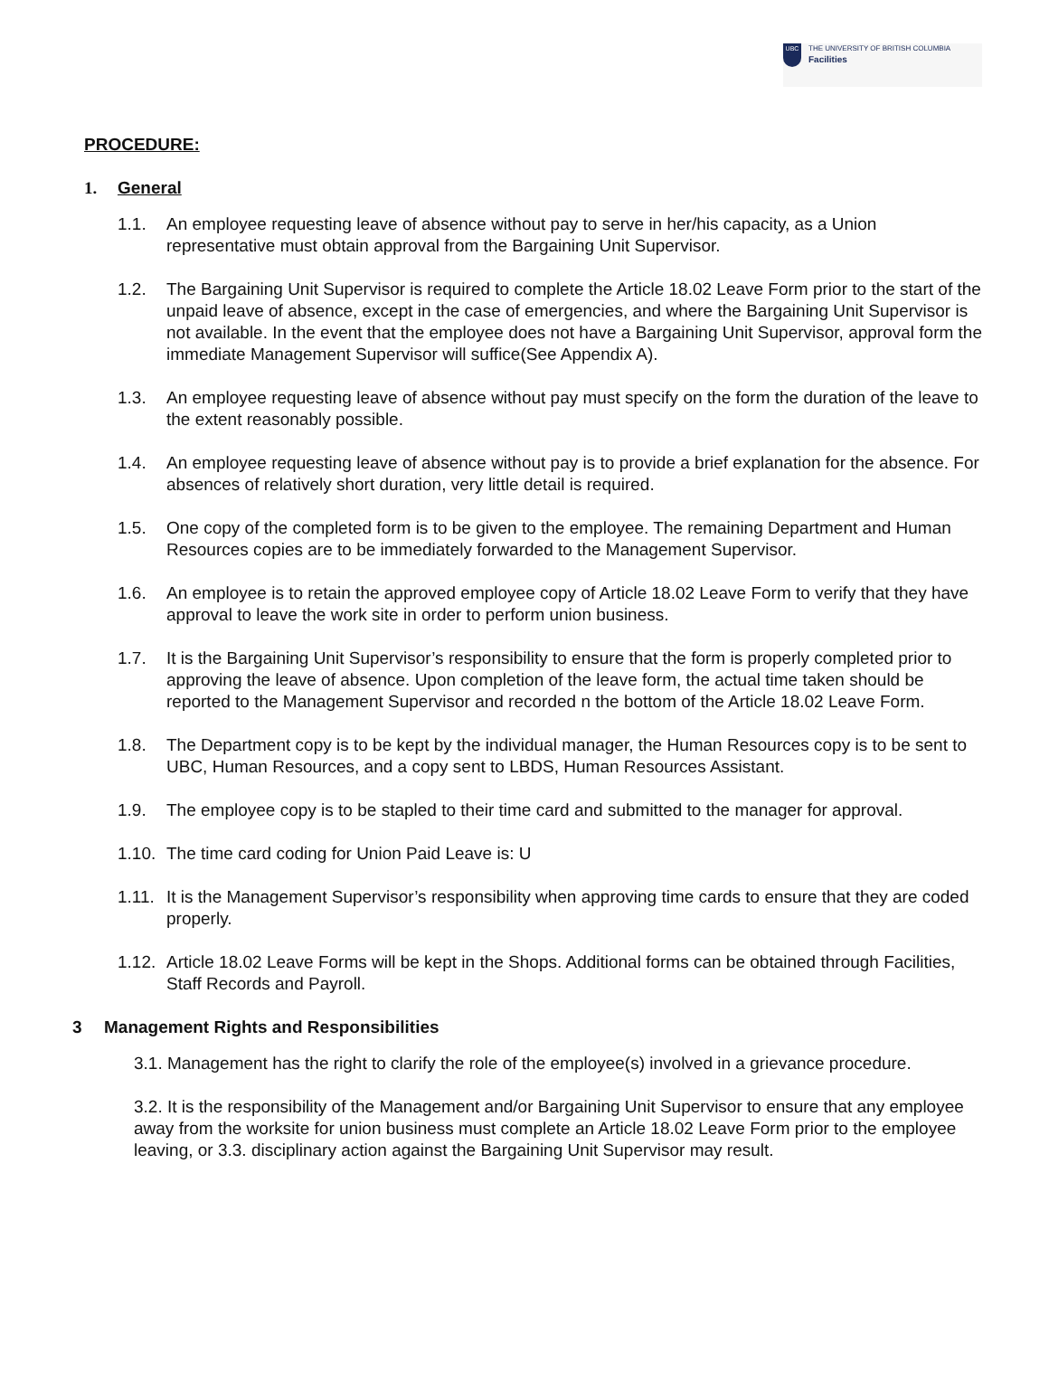UBC
THE UNIVERSITY OF BRITISH COLUMBIA
Facilities
PROCEDURE:
1. General
1.1. An employee requesting leave of absence without pay to serve in her/his capacity, as a Union representative must obtain approval from the Bargaining Unit Supervisor.
1.2. The Bargaining Unit Supervisor is required to complete the Article 18.02 Leave Form prior to the start of the unpaid leave of absence, except in the case of emergencies, and where the Bargaining Unit Supervisor is not available. In the event that the employee does not have a Bargaining Unit Supervisor, approval form the immediate Management Supervisor will suffice(See Appendix A).
1.3. An employee requesting leave of absence without pay must specify on the form the duration of the leave to the extent reasonably possible.
1.4. An employee requesting leave of absence without pay is to provide a brief explanation for the absence. For absences of relatively short duration, very little detail is required.
1.5. One copy of the completed form is to be given to the employee. The remaining Department and Human Resources copies are to be immediately forwarded to the Management Supervisor.
1.6. An employee is to retain the approved employee copy of Article 18.02 Leave Form to verify that they have approval to leave the work site in order to perform union business.
1.7. It is the Bargaining Unit Supervisor’s responsibility to ensure that the form is properly completed prior to approving the leave of absence. Upon completion of the leave form, the actual time taken should be reported to the Management Supervisor and recorded n the bottom of the Article 18.02 Leave Form.
1.8. The Department copy is to be kept by the individual manager, the Human Resources copy is to be sent to UBC, Human Resources, and a copy sent to LBDS, Human Resources Assistant.
1.9. The employee copy is to be stapled to their time card and submitted to the manager for approval.
1.10. The time card coding for Union Paid Leave is: U
1.11. It is the Management Supervisor’s responsibility when approving time cards to ensure that they are coded properly.
1.12. Article 18.02 Leave Forms will be kept in the Shops. Additional forms can be obtained through Facilities, Staff Records and Payroll.
3 Management Rights and Responsibilities
3.1. Management has the right to clarify the role of the employee(s) involved in a grievance procedure.
3.2. It is the responsibility of the Management and/or Bargaining Unit Supervisor to ensure that any employee away from the worksite for union business must complete an Article 18.02 Leave Form prior to the employee leaving, or 3.3. disciplinary action against the Bargaining Unit Supervisor may result.